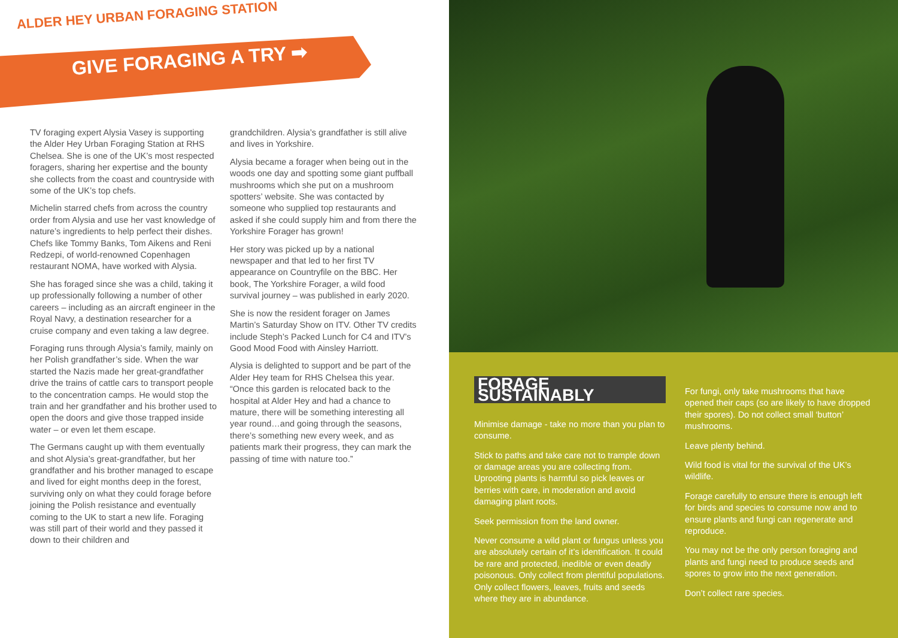ALDER HEY URBAN FORAGING STATION
GIVE FORAGING A TRY ➡
TV foraging expert Alysia Vasey is supporting the Alder Hey Urban Foraging Station at RHS Chelsea. She is one of the UK’s most respected foragers, sharing her expertise and the bounty she collects from the coast and countryside with some of the UK’s top chefs.
Michelin starred chefs from across the country order from Alysia and use her vast knowledge of nature’s ingredients to help perfect their dishes. Chefs like Tommy Banks, Tom Aikens and Reni Redzepi, of world-renowned Copenhagen restaurant NOMA, have worked with Alysia.
She has foraged since she was a child, taking it up professionally following a number of other careers – including as an aircraft engineer in the Royal Navy, a destination researcher for a cruise company and even taking a law degree.
Foraging runs through Alysia’s family, mainly on her Polish grandfather’s side. When the war started the Nazis made her great-grandfather drive the trains of cattle cars to transport people to the concentration camps. He would stop the train and her grandfather and his brother used to open the doors and give those trapped inside water – or even let them escape.
The Germans caught up with them eventually and shot Alysia’s great-grandfather, but her grandfather and his brother managed to escape and lived for eight months deep in the forest, surviving only on what they could forage before joining the Polish resistance and eventually coming to the UK to start a new life. Foraging was still part of their world and they passed it down to their children and
grandchildren. Alysia’s grandfather is still alive and lives in Yorkshire.
Alysia became a forager when being out in the woods one day and spotting some giant puffball mushrooms which she put on a mushroom spotters’ website. She was contacted by someone who supplied top restaurants and asked if she could supply him and from there the Yorkshire Forager has grown!
Her story was picked up by a national newspaper and that led to her first TV appearance on Countryfile on the BBC. Her book, The Yorkshire Forager, a wild food survival journey – was published in early 2020.
She is now the resident forager on James Martin’s Saturday Show on ITV. Other TV credits include Steph’s Packed Lunch for C4 and ITV’s Good Mood Food with Ainsley Harriott.
Alysia is delighted to support and be part of the Alder Hey team for RHS Chelsea this year. “Once this garden is relocated back to the hospital at Alder Hey and had a chance to mature, there will be something interesting all year round…and going through the seasons, there’s something new every week, and as patients mark their progress, they can mark the passing of time with nature too.”
FORAGE SUSTAINABLY
Minimise damage - take no more than you plan to consume.
Stick to paths and take care not to trample down or damage areas you are collecting from. Uprooting plants is harmful so pick leaves or berries with care, in moderation and avoid damaging plant roots.
Seek permission from the land owner.
Never consume a wild plant or fungus unless you are absolutely certain of it’s identification. It could be rare and protected, inedible or even deadly poisonous. Only collect from plentiful populations. Only collect flowers, leaves, fruits and seeds where they are in abundance.
For fungi, only take mushrooms that have opened their caps (so are likely to have dropped their spores). Do not collect small ‘button’ mushrooms.
Leave plenty behind.
Wild food is vital for the survival of the UK’s wildlife.
Forage carefully to ensure there is enough left for birds and species to consume now and to ensure plants and fungi can regenerate and reproduce.
You may not be the only person foraging and plants and fungi need to produce seeds and spores to grow into the next generation.
Don’t collect rare species.